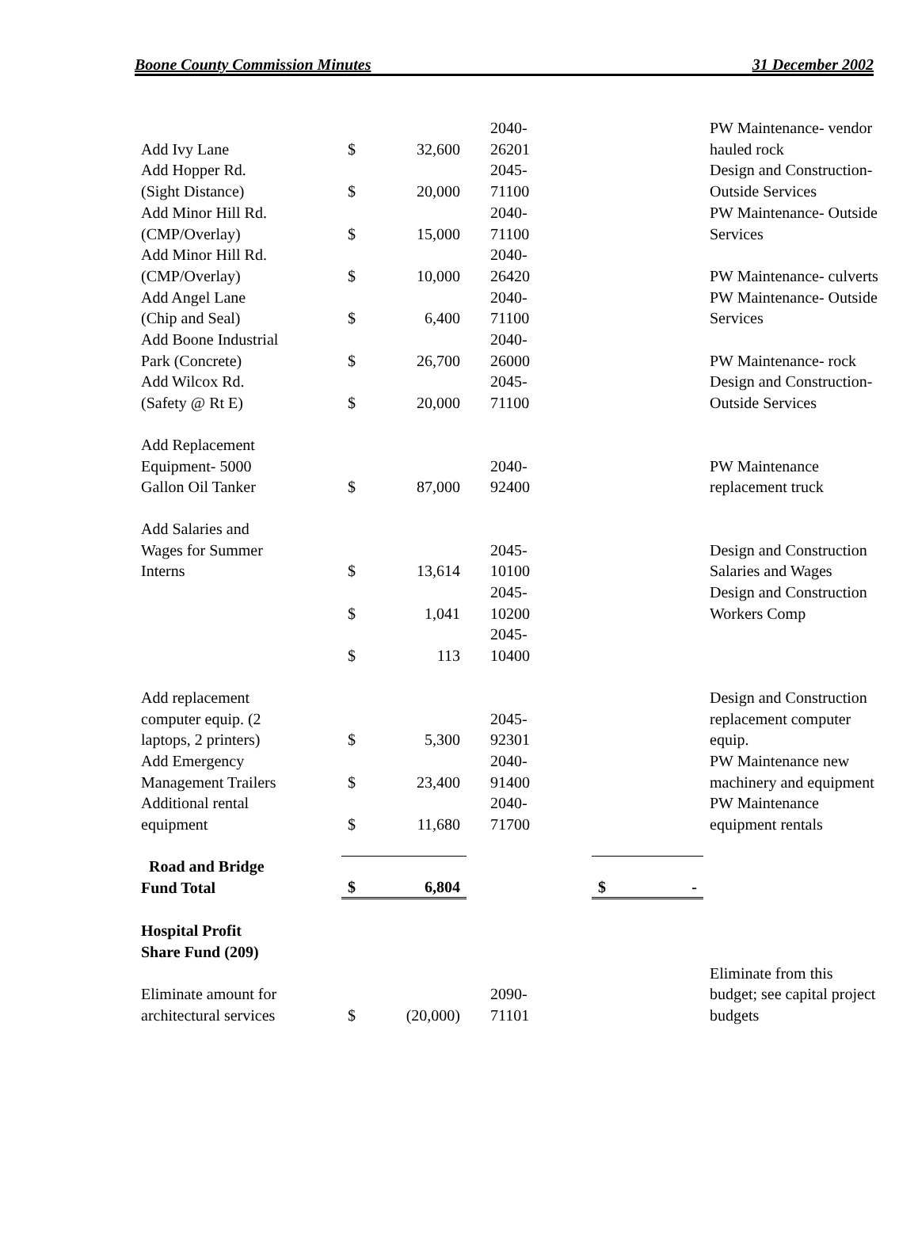Boone County Commission Minutes 31 December 2002
| Add Ivy Lane | $ | 32,600 | 2040- 26201 | | PW Maintenance- vendor hauled rock |
| Add Hopper Rd. (Sight Distance) | $ | 20,000 | 2045- 71100 | | Design and Construction- Outside Services |
| Add Minor Hill Rd. (CMP/Overlay) | $ | 15,000 | 2040- 71100 | | PW Maintenance- Outside Services |
| Add Minor Hill Rd. (CMP/Overlay) | $ | 10,000 | 2040- 26420 | | PW Maintenance- culverts |
| Add Angel Lane (Chip and Seal) | $ | 6,400 | 2040- 71100 | | PW Maintenance- Outside Services |
| Add Boone Industrial Park (Concrete) | $ | 26,700 | 2040- 26000 | | PW Maintenance- rock |
| Add Wilcox Rd. (Safety @ Rt E) | $ | 20,000 | 2045- 71100 | | Design and Construction- Outside Services |
| Add Replacement Equipment- 5000 Gallon Oil Tanker | $ | 87,000 | 2040- 92400 | | PW Maintenance replacement truck |
| Add Salaries and Wages for Summer Interns | $ | 13,614 | 2045- 10100 | | Design and Construction Salaries and Wages |
| | $ | 1,041 | 2045- 10200 | | Design and Construction Workers Comp |
| | $ | 113 | 2045- 10400 | | |
| Add replacement computer equip. (2 laptops, 2 printers) | $ | 5,300 | 2045- 92301 | | Design and Construction replacement computer equip. |
| Add Emergency Management Trailers | $ | 23,400 | 2040- 91400 | | PW Maintenance new machinery and equipment |
| Additional rental equipment | $ | 11,680 | 2040- 71700 | | PW Maintenance equipment rentals |
| Road and Bridge Fund Total | $ | 6,804 | | $ - | |
| Hospital Profit Share Fund (209) | | | | | |
| Eliminate amount for architectural services | $ | (20,000) | 2090- 71101 | | Eliminate from this budget; see capital project budgets |